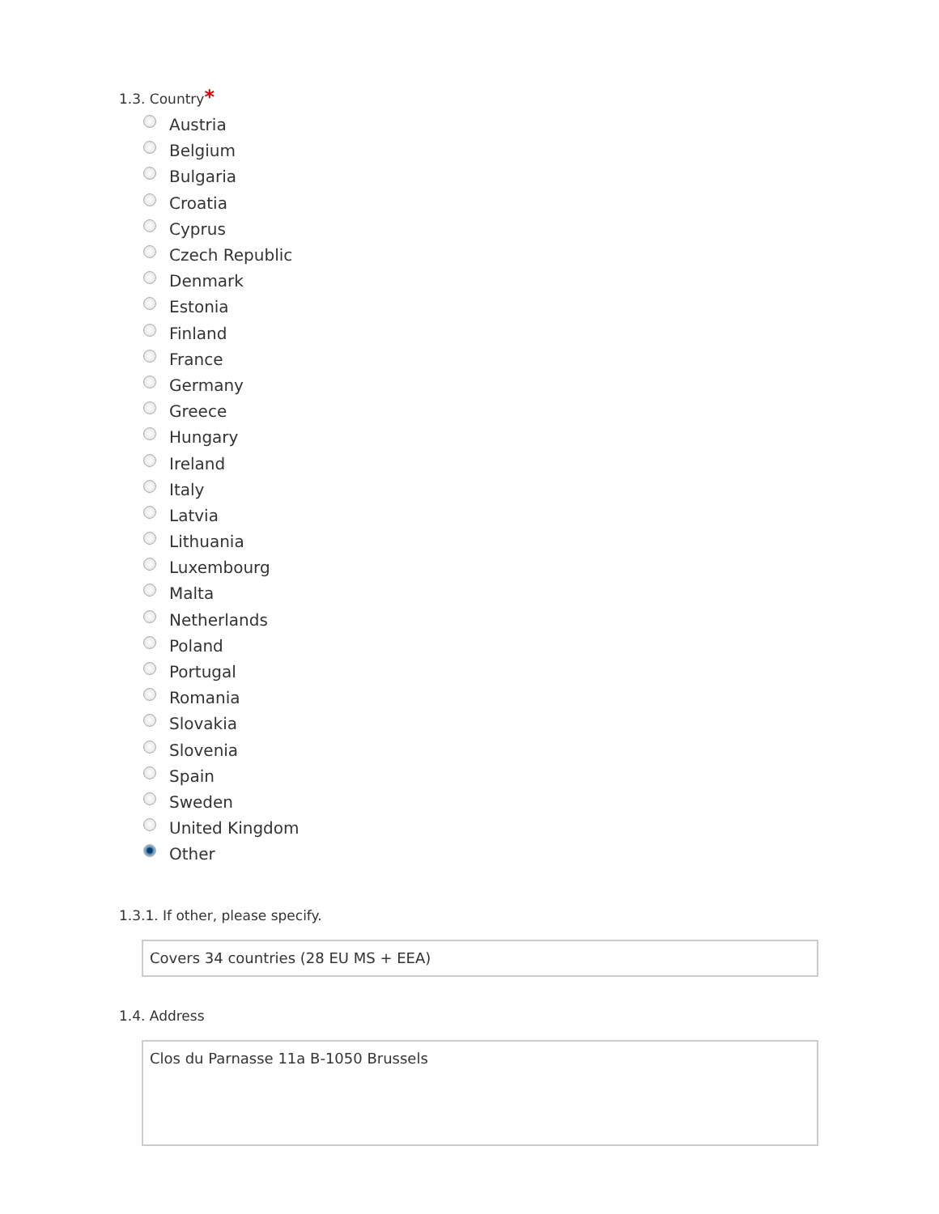1.3. Country*
Austria
Belgium
Bulgaria
Croatia
Cyprus
Czech Republic
Denmark
Estonia
Finland
France
Germany
Greece
Hungary
Ireland
Italy
Latvia
Lithuania
Luxembourg
Malta
Netherlands
Poland
Portugal
Romania
Slovakia
Slovenia
Spain
Sweden
United Kingdom
Other
1.3.1. If other, please specify.
Covers 34 countries (28 EU MS + EEA)
1.4. Address
Clos du Parnasse 11a B-1050 Brussels